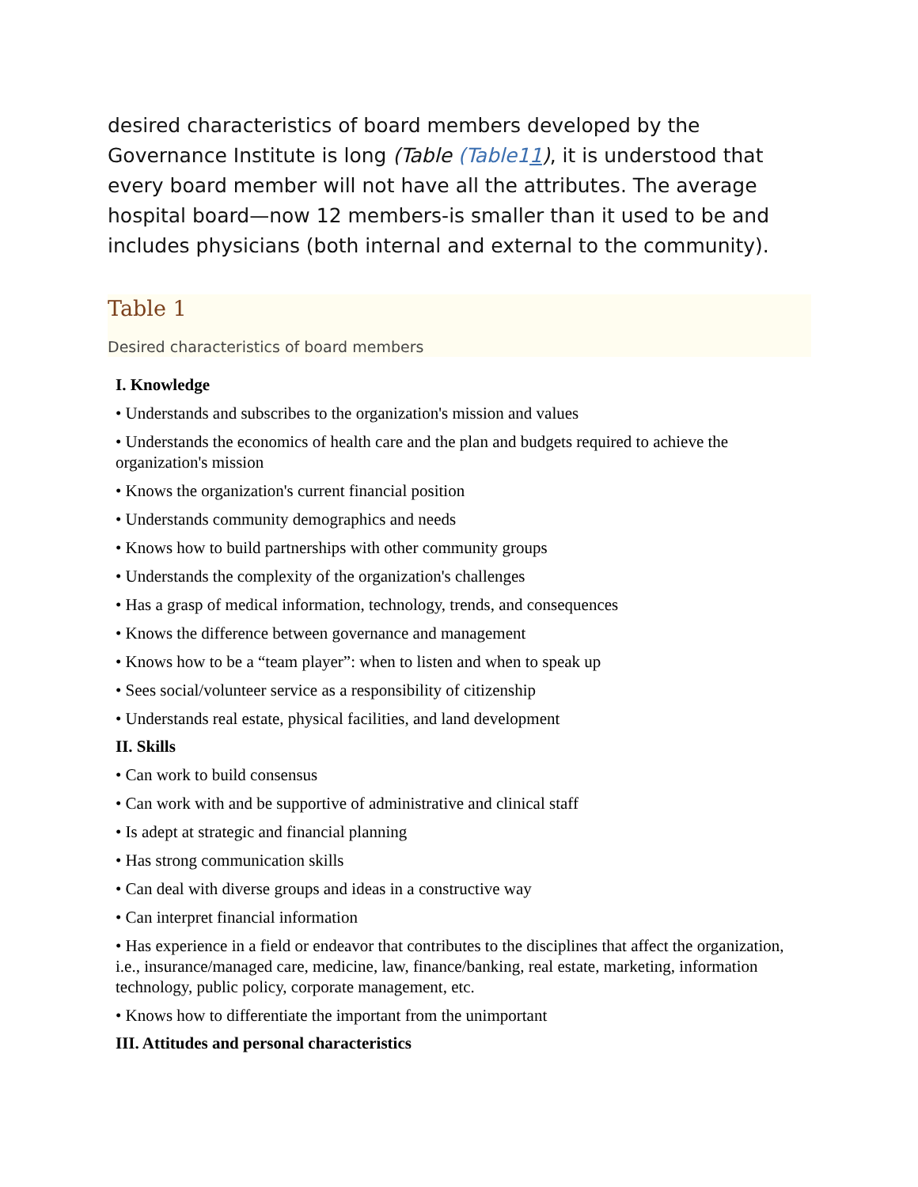desired characteristics of board members developed by the Governance Institute is long (Table (Table11), it is understood that every board member will not have all the attributes. The average hospital board—now 12 members-is smaller than it used to be and includes physicians (both internal and external to the community).
Table 1
Desired characteristics of board members
| I. Knowledge |
| --- |
| • Understands and subscribes to the organization's mission and values |
| • Understands the economics of health care and the plan and budgets required to achieve the organization's mission |
| • Knows the organization's current financial position |
| • Understands community demographics and needs |
| • Knows how to build partnerships with other community groups |
| • Understands the complexity of the organization's challenges |
| • Has a grasp of medical information, technology, trends, and consequences |
| • Knows the difference between governance and management |
| • Knows how to be a “team player”: when to listen and when to speak up |
| • Sees social/volunteer service as a responsibility of citizenship |
| • Understands real estate, physical facilities, and land development |
| II. Skills |
| • Can work to build consensus |
| • Can work with and be supportive of administrative and clinical staff |
| • Is adept at strategic and financial planning |
| • Has strong communication skills |
| • Can deal with diverse groups and ideas in a constructive way |
| • Can interpret financial information |
| • Has experience in a field or endeavor that contributes to the disciplines that affect the organization, i.e., insurance/managed care, medicine, law, finance/banking, real estate, marketing, information technology, public policy, corporate management, etc. |
| • Knows how to differentiate the important from the unimportant |
| III. Attitudes and personal characteristics |